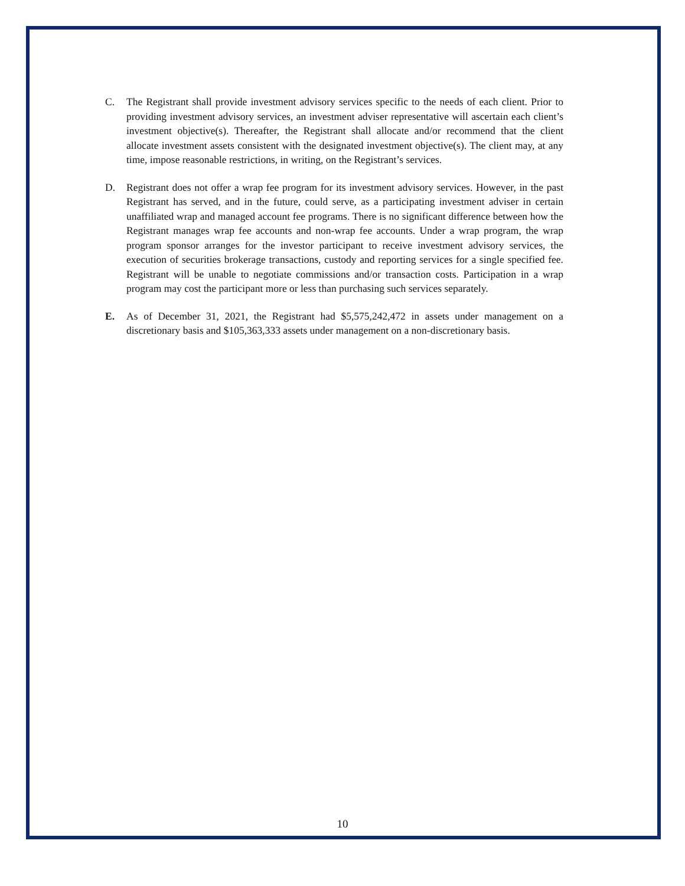C. The Registrant shall provide investment advisory services specific to the needs of each client. Prior to providing investment advisory services, an investment adviser representative will ascertain each client’s investment objective(s). Thereafter, the Registrant shall allocate and/or recommend that the client allocate investment assets consistent with the designated investment objective(s). The client may, at any time, impose reasonable restrictions, in writing, on the Registrant’s services.
D. Registrant does not offer a wrap fee program for its investment advisory services. However, in the past Registrant has served, and in the future, could serve, as a participating investment adviser in certain unaffiliated wrap and managed account fee programs. There is no significant difference between how the Registrant manages wrap fee accounts and non-wrap fee accounts. Under a wrap program, the wrap program sponsor arranges for the investor participant to receive investment advisory services, the execution of securities brokerage transactions, custody and reporting services for a single specified fee. Registrant will be unable to negotiate commissions and/or transaction costs. Participation in a wrap program may cost the participant more or less than purchasing such services separately.
E. As of December 31, 2021, the Registrant had $5,575,242,472 in assets under management on a discretionary basis and $105,363,333 assets under management on a non-discretionary basis.
10